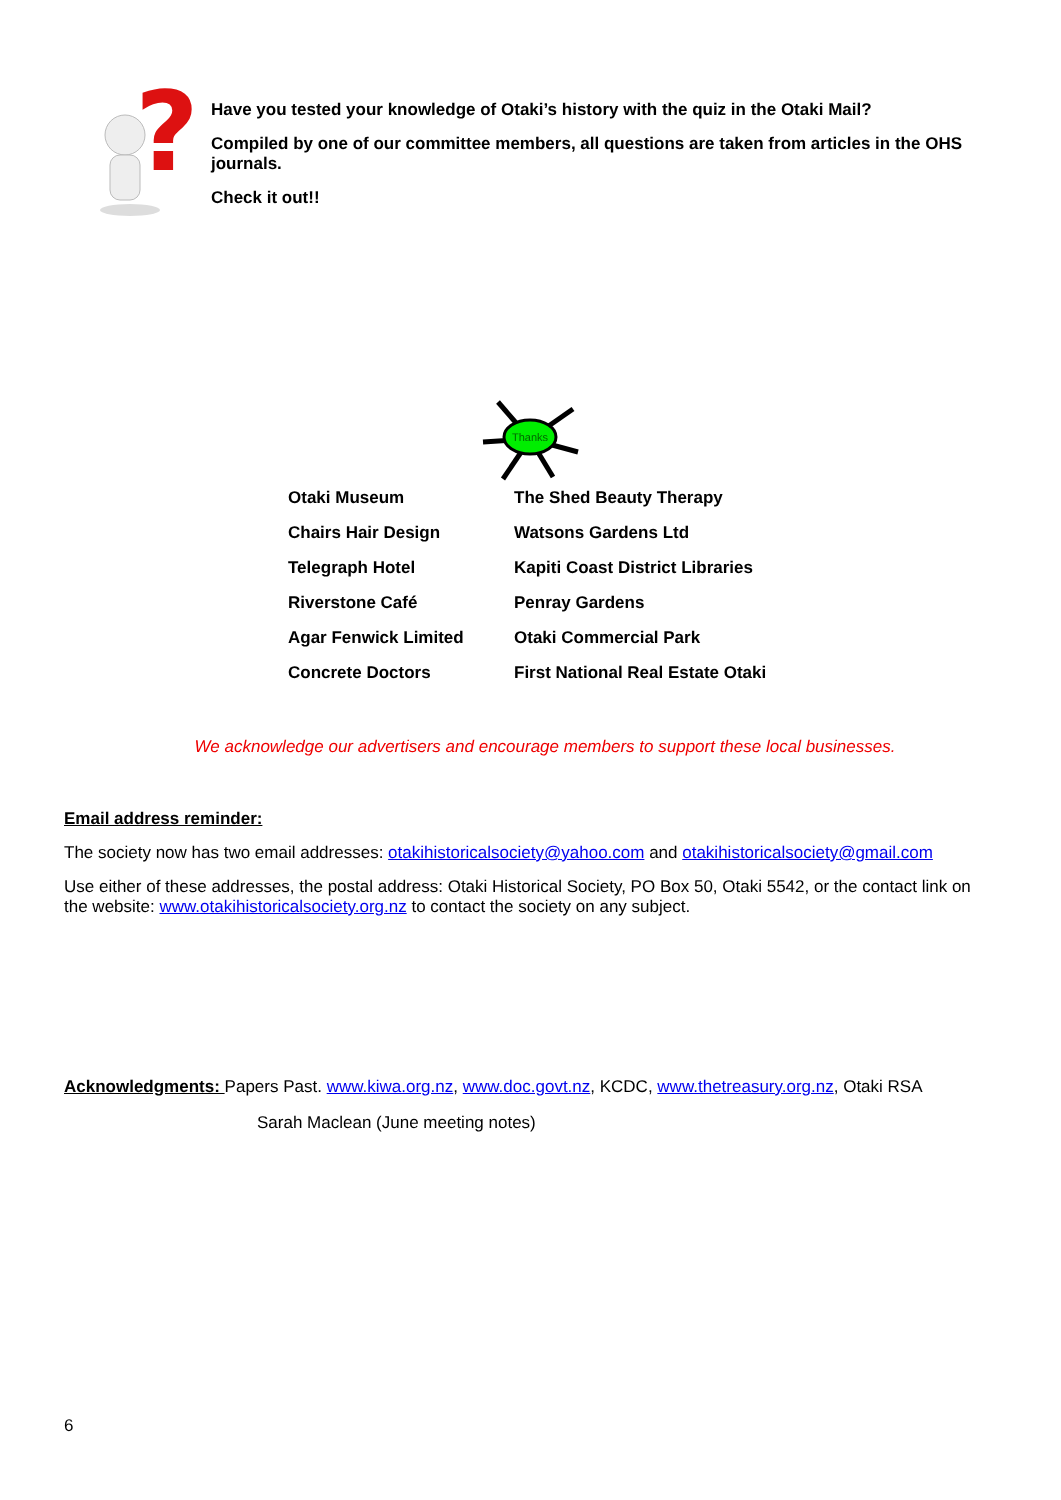?
Have you tested your knowledge of Otaki’s history with the quiz in the Otaki Mail?
Compiled by one of our committee members, all questions are taken from articles in the OHS journals.
Check it out!!
Thanks
| Otaki Museum | The Shed Beauty Therapy |
| Chairs Hair Design | Watsons Gardens Ltd |
| Telegraph Hotel | Kapiti Coast District Libraries |
| Riverstone Café | Penray Gardens |
| Agar Fenwick Limited | Otaki Commercial Park |
| Concrete Doctors | First National Real Estate Otaki |
We acknowledge our advertisers and encourage members to support these local businesses.
Email address reminder:
The society now has two email addresses: otakihistoricalsociety@yahoo.com and otakihistoricalsociety@gmail.com
Use either of these addresses, the postal address: Otaki Historical Society, PO Box 50, Otaki 5542, or the contact link on the website: www.otakihistoricalsociety.org.nz to contact the society on any subject.
Acknowledgments: Papers Past. www.kiwa.org.nz, www.doc.govt.nz, KCDC, www.thetreasury.org.nz, Otaki RSA
Sarah Maclean (June meeting notes)
6